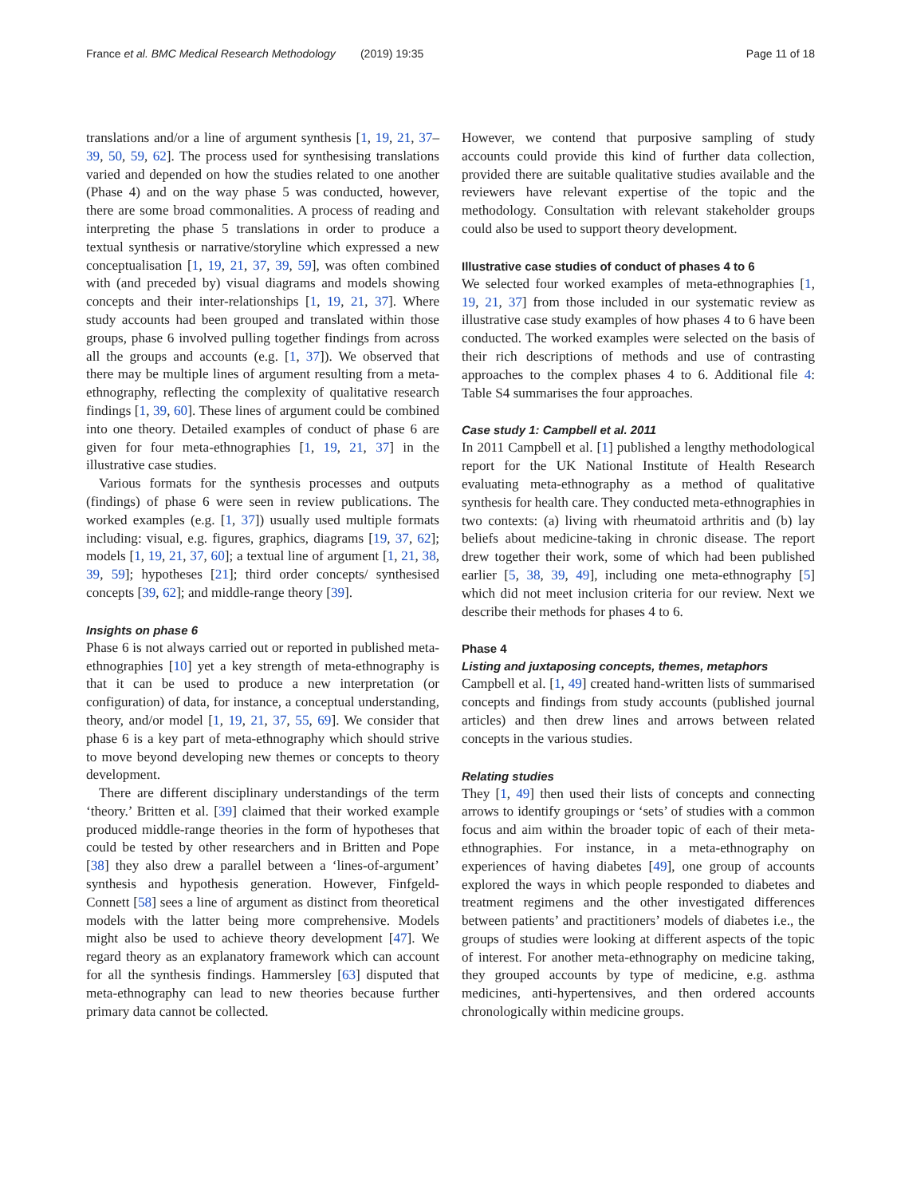France et al. BMC Medical Research Methodology (2019) 19:35 Page 11 of 18
translations and/or a line of argument synthesis [1, 19, 21, 37–39, 50, 59, 62]. The process used for synthesising translations varied and depended on how the studies related to one another (Phase 4) and on the way phase 5 was conducted, however, there are some broad commonalities. A process of reading and interpreting the phase 5 translations in order to produce a textual synthesis or narrative/storyline which expressed a new conceptualisation [1, 19, 21, 37, 39, 59], was often combined with (and preceded by) visual diagrams and models showing concepts and their inter-relationships [1, 19, 21, 37]. Where study accounts had been grouped and translated within those groups, phase 6 involved pulling together findings from across all the groups and accounts (e.g. [1, 37]). We observed that there may be multiple lines of argument resulting from a meta-ethnography, reflecting the complexity of qualitative research findings [1, 39, 60]. These lines of argument could be combined into one theory. Detailed examples of conduct of phase 6 are given for four meta-ethnographies [1, 19, 21, 37] in the illustrative case studies.
Various formats for the synthesis processes and outputs (findings) of phase 6 were seen in review publications. The worked examples (e.g. [1, 37]) usually used multiple formats including: visual, e.g. figures, graphics, diagrams [19, 37, 62]; models [1, 19, 21, 37, 60]; a textual line of argument [1, 21, 38, 39, 59]; hypotheses [21]; third order concepts/ synthesised concepts [39, 62]; and middle-range theory [39].
Insights on phase 6
Phase 6 is not always carried out or reported in published meta-ethnographies [10] yet a key strength of meta-ethnography is that it can be used to produce a new interpretation (or configuration) of data, for instance, a conceptual understanding, theory, and/or model [1, 19, 21, 37, 55, 69]. We consider that phase 6 is a key part of meta-ethnography which should strive to move beyond developing new themes or concepts to theory development.
There are different disciplinary understandings of the term ‘theory.’ Britten et al. [39] claimed that their worked example produced middle-range theories in the form of hypotheses that could be tested by other researchers and in Britten and Pope [38] they also drew a parallel between a ‘lines-of-argument’ synthesis and hypothesis generation. However, Finfgeld-Connett [58] sees a line of argument as distinct from theoretical models with the latter being more comprehensive. Models might also be used to achieve theory development [47]. We regard theory as an explanatory framework which can account for all the synthesis findings. Hammersley [63] disputed that meta-ethnography can lead to new theories because further primary data cannot be collected.
However, we contend that purposive sampling of study accounts could provide this kind of further data collection, provided there are suitable qualitative studies available and the reviewers have relevant expertise of the topic and the methodology. Consultation with relevant stakeholder groups could also be used to support theory development.
Illustrative case studies of conduct of phases 4 to 6
We selected four worked examples of meta-ethnographies [1, 19, 21, 37] from those included in our systematic review as illustrative case study examples of how phases 4 to 6 have been conducted. The worked examples were selected on the basis of their rich descriptions of methods and use of contrasting approaches to the complex phases 4 to 6. Additional file 4: Table S4 summarises the four approaches.
Case study 1: Campbell et al. 2011
In 2011 Campbell et al. [1] published a lengthy methodological report for the UK National Institute of Health Research evaluating meta-ethnography as a method of qualitative synthesis for health care. They conducted meta-ethnographies in two contexts: (a) living with rheumatoid arthritis and (b) lay beliefs about medicine-taking in chronic disease. The report drew together their work, some of which had been published earlier [5, 38, 39, 49], including one meta-ethnography [5] which did not meet inclusion criteria for our review. Next we describe their methods for phases 4 to 6.
Phase 4
Listing and juxtaposing concepts, themes, metaphors
Campbell et al. [1, 49] created hand-written lists of summarised concepts and findings from study accounts (published journal articles) and then drew lines and arrows between related concepts in the various studies.
Relating studies
They [1, 49] then used their lists of concepts and connecting arrows to identify groupings or ‘sets’ of studies with a common focus and aim within the broader topic of each of their meta-ethnographies. For instance, in a meta-ethnography on experiences of having diabetes [49], one group of accounts explored the ways in which people responded to diabetes and treatment regimens and the other investigated differences between patients’ and practitioners’ models of diabetes i.e., the groups of studies were looking at different aspects of the topic of interest. For another meta-ethnography on medicine taking, they grouped accounts by type of medicine, e.g. asthma medicines, anti-hypertensives, and then ordered accounts chronologically within medicine groups.